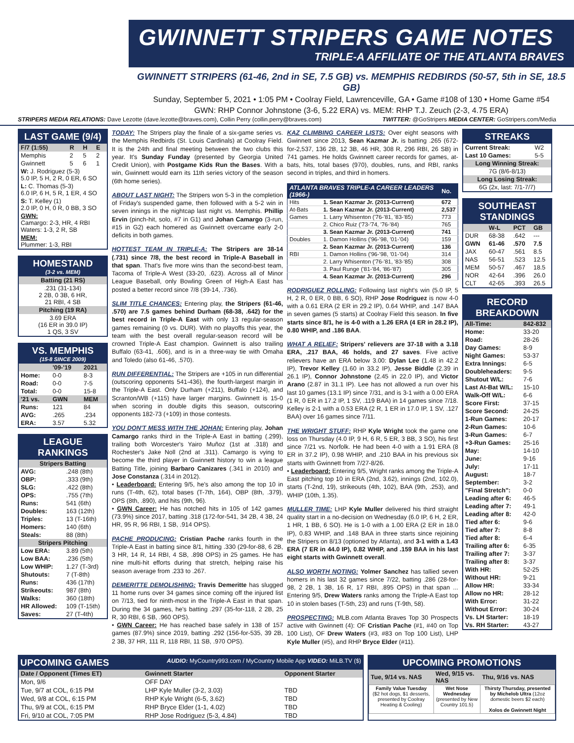GWINNETT STRIPERS GAME NOTES
TRIPLE-A AFFILIATE OF THE ATLANTA BRAVES
GWINNETT STRIPERS (61-46, 2nd in SE, 7.5 GB) vs. MEMPHIS REDBIRDS (50-57, 5th in SE, 18.5 GB)
Sunday, September 5, 2021 • 1:05 PM • Coolray Field, Lawrenceville, GA • Game #108 of 130 • Home Game #54
GWN: RHP Connor Johnstone (3-6, 5.22 ERA) vs. MEM: RHP T.J. Zeuch (2-3, 4.75 ERA)
STRIPERS MEDIA RELATIONS: Dave Lezotte (dave.lezotte@braves.com), Collin Perry (collin.perry@braves.com) TWITTER: @GoStripers MEDIA CENTER: GoStripers.com/Media
LAST GAME (9/4)
| F/7 (1:55) | R | H | E |
| --- | --- | --- | --- |
| Memphis | 2 | 5 | 2 |
| Gwinnett | 5 | 6 | 1 |
| W: J. Rodriguez (5-3) 5.0 IP, 5 H, 2 R, 0 ER, 6 SO | | | |
| L: C. Thomas (5-3) 6.0 IP, 6 H, 5 R, 1 ER, 4 SO | | | |
| S: T. Kelley (1) 2.0 IP, 0 H, 0 R, 0 BB, 3 SO | | | |
| GWN: Camargo: 2-3, HR, 4 RBI Waters: 1-3, 2 R, SB | | | |
| MEM: Plummer: 1-3, RBI | | | |
HOMESTAND
(3-2 vs. MEM)
| Batting (21 RS) |
| --- |
| .231 (31-134) 2 2B, 0 3B, 6 HR, 21 RBI, 4 SB |
| Pitching (19 RA) |
| 3.69 ERA (16 ER in 39.0 IP) 1 QS, 3 SV |
VS. MEMPHIS
(15-8 SINCE 2009)
| | '09-'19 | 2021 |
| --- | --- | --- |
| Home: | 0-0 | 8-3 |
| Road: | 0-0 | 7-5 |
| Total: | 0-0 | 15-8 |
| '21 vs. | GWN | MEM |
| Runs: | 121 | 84 |
| AVG: | .265 | .234 |
| ERA: | 3.57 | 5.32 |
LEAGUE RANKINGS
| Stripers Batting | |
| --- | --- |
| AVG: | .248 (8th) |
| OBP: | .333 (9th) |
| SLG: | .422 (8th) |
| OPS: | .755 (7th) |
| Runs: | 541 (6th) |
| Doubles: | 163 (12th) |
| Triples: | 13 (T-16th) |
| Homers: | 140 (6th) |
| Steals: | 88 (8th) |
| Stripers Pitching | |
| Low ERA: | 3.89 (5th) |
| Low BAA: | .236 (5th) |
| Low WHIP: | 1.27 (T-3rd) |
| Shutouts: | 7 (T-8th) |
| Runs: | 436 (17th) |
| Strikeouts: | 987 (8th) |
| Walks: | 360 (18th) |
| HR Allowed: | 109 (T-15th) |
| Saves: | 27 (T-4th) |
TODAY: The Stripers play the finale of a six-game series vs. the Memphis Redbirds (St. Louis Cardinals) at Coolray Field. It is the 24th and final meeting between the two clubs this year. It's Sunday Funday (presented by Georgia United Credit Union), with Postgame Kids Run the Bases. With a win, Gwinnett would earn its 11th series victory of the season (6th home series).
ABOUT LAST NIGHT: The Stripers won 5-3 in the completion of Friday's suspended game, then followed with a 5-2 win in seven innings in the nightcap last night vs. Memphis. Phillip Ervin (pinch-hit, solo, #7 in G1) and Johan Camargo (3-run, #15 in G2) each homered as Gwinnett overcame early 2-0 deficits in both games.
HOTTEST TEAM IN TRIPLE-A: The Stripers are 38-14 (.731) since 7/8, the best record in Triple-A Baseball in that span. That's five more wins than the second-best team, Tacoma of Triple-A West (33-20, .623). Across all of Minor League Baseball, only Bowling Green of High-A East has posted a better record since 7/8 (39-14, .736).
SLIM TITLE CHANCES: Entering play, the Stripers (61-46, .570) are 7.5 games behind Durham (68-38, .642) for the best record in Triple-A East with only 13 regular-season games remaining (0 vs. DUR). With no playoffs this year, the team with the best overall regular-season record will be crowned Triple-A East champion. Gwinnett is also trailing Buffalo (63-41, .606), and is in a three-way tie with Omaha and Toledo (also 61-46, .570).
RUN DIFFERENTIAL: The Stripers are +105 in run differential (outscoring opponents 541-436), the fourth-largest margin in the Triple-A East. Only Durham (+211), Buffalo (+124), and Scranton/WB (+115) have larger margins. Gwinnett is 15-0 when scoring in double digits this season, outscoring opponents 182-73 (+109) in those contests.
YOU DON'T MESS WITH THE JOHAN: Entering play, Johan Camargo ranks third in the Triple-A East in batting (.299), trailing both Worcester's Yairo Muñoz (1st at .318) and Rochester's Jake Noll (2nd at .311). Camargo is vying to become the third player in Gwinnett history to win a league Batting Title, joining Barbaro Canizares (.341 in 2010) and Jose Constanza (.314 in 2012).
• Leaderboard: Entering 9/5, he's also among the top 10 in runs (T-4th, 62), total bases (T-7th, 164), OBP (8th, .379), OPS (8th, .890), and hits (9th, 96).
• GWN Career: He has notched hits in 105 of 142 games (73.9%) since 2017, batting .318 (172-for-541, 34 2B, 4 3B, 24 HR, 95 R, 96 RBI, 1 SB, .914 OPS).
PACHE PRODUCING: Cristian Pache ranks fourth in the Triple-A East in batting since 8/1, hitting .330 (29-for-88, 6 2B, 3 HR, 14 R, 14 RBI, 4 SB, .898 OPS) in 25 games. He has nine multi-hit efforts during that stretch, helping raise his season average from .233 to .267.
DEMERITTE DEMOLISHING: Travis Demeritte has slugged 11 home runs over 34 games since coming off the injured list on 7/13, tied for ninth-most in the Triple-A East in that span. During the 34 games, he's batting .297 (35-for-118, 2 2B, 25 R, 30 RBI, 6 SB, .960 OPS).
• GWN Career: He has reached base safely in 138 of 157 games (87.9%) since 2019, batting .292 (156-for-535, 39 2B, 2 3B, 37 HR, 111 R, 118 RBI, 11 SB, .970 OPS).
KAZ CLIMBING CAREER LISTS: Over eight seasons with Gwinnett since 2013, Sean Kazmar Jr. is batting .265 (672-for-2,537, 136 2B, 12 3B, 46 HR, 308 R, 296 RBI, 26 SB) in 741 games. He holds Gwinnett career records for games, at-bats, hits, total bases (970), doubles, runs, and RBI, ranks second in triples, and third in homers.
| ATLANTA BRAVES TRIPLE-A CAREER LEADERS (1966-) | | No. |
| --- | --- | --- |
| Hits | 1. Sean Kazmar Jr. (2013-Current) | 672 |
| At-Bats | 1. Sean Kazmar Jr. (2013-Current) | 2,537 |
| Games | 1. Larry Whisenton ('76-'81, '83-'85) | 773 |
| | 2. Chico Ruiz ('73-'74, '76-'84) | 765 |
| | 3. Sean Kazmar Jr. (2013-Current) | 741 |
| Doubles | 1. Damon Hollins ('96-'98, '01-'04) | 159 |
| | 2. Sean Kazmar Jr. (2013-Current) | 136 |
| RBI | 1. Damon Hollins ('96-'98, '01-'04) | 314 |
| | 2. Larry Whisenton ('76-'81, '83-'85) | 308 |
| | 3. Paul Runge ('81-'84, '86-'87) | 305 |
| | 4. Sean Kazmar Jr. (2013-Current) | 296 |
RODRIGUEZ ROLLING: Following last night's win (5.0 IP, 5 H, 2 R, 0 ER, 0 BB, 6 SO), RHP Jose Rodriguez is now 4-0 with a 0.61 ERA (2 ER in 29.2 IP), 0.64 WHIP, and .147 BAA in seven games (5 starts) at Coolray Field this season. In five starts since 8/1, he is 4-0 with a 1.26 ERA (4 ER in 28.2 IP), 0.80 WHIP, and .186 BAA.
WHAT A RELIEF: Stripers' relievers are 37-18 with a 3.18 ERA, .217 BAA, 46 holds, and 27 saves. Five active relievers have an ERA below 3.00: Dylan Lee (1.48 in 42.2 IP), Trevor Kelley (1.60 in 33.2 IP), Jesse Biddle (2.39 in 26.1 IP), Connor Johnstone (2.45 in 22.0 IP), and Victor Arano (2.87 in 31.1 IP). Lee has not allowed a run over his last 10 games (13.1 IP) since 7/31, and is 3-1 with a 0.00 ERA (1 R, 0 ER in 17.2 IP, 1 SV, .119 BAA) in 14 games since 7/18. Kelley is 2-1 with a 0.53 ERA (2 R, 1 ER in 17.0 IP, 1 SV, .127 BAA) over 16 games since 7/11.
THE WRIGHT STUFF: RHP Kyle Wright took the game one loss on Thursday (4.0 IP, 9 H, 6 R, 5 ER, 3 BB, 3 SO), his first since 7/21 vs. Norfolk. He had been 4-0 with a 1.91 ERA (8 ER in 37.2 IP), 0.98 WHIP, and .210 BAA in his previous six starts with Gwinnett from 7/27-8/26.
• Leaderboard: Entering 9/5, Wright ranks among the Triple-A East pitching top 10 in ERA (2nd, 3.62), innings (2nd, 102.0), starts (T-2nd, 19), strikeouts (4th, 102), BAA (9th, .253), and WHIP (10th, 1.35).
MULLER TIME: LHP Kyle Muller delivered his third straight quality start in a no-decision on Wednesday (6.0 IP, 6 H, 2 ER, 1 HR, 1 BB, 6 SO). He is 1-0 with a 1.00 ERA (2 ER in 18.0 IP), 0.83 WHIP, and .148 BAA in three starts since rejoining the Stripers on 8/13 (optioned by Atlanta), and 3-1 with a 1.43 ERA (7 ER in 44.0 IP), 0.82 WHIP, and .159 BAA in his last eight starts with Gwinnett overall.
ALSO WORTH NOTING: Yolmer Sanchez has tallied seven homers in his last 32 games since 7/22, batting .286 (28-for-98, 2 2B, 1 3B, 16 R, 17 RBI, .895 OPS) in that span ... Entering 9/5, Drew Waters ranks among the Triple-A East top 10 in stolen bases (T-5th, 23) and runs (T-9th, 58).
PROSPECTING: MLB.com Atlanta Braves Top 30 Prospects active with Gwinnett (4): OF Cristian Pache (#1, #40 on Top 100 List), OF Drew Waters (#3, #83 on Top 100 List), LHP Kyle Muller (#5), and RHP Bryce Elder (#11).
STREAKS
| Current Streak: | W2 |
| Last 10 Games: | 5-5 |
| Long Winning Streak: | |
| 7G (8/6-8/13) | |
| Long Losing Streak: | |
| 6G (2x, last: 7/1-7/7) | |
SOUTHEAST STANDINGS
| | W-L | PCT | GB |
| --- | --- | --- | --- |
| DUR | 68-38 | .642 | --- |
| GWN | 61-46 | .570 | 7.5 |
| JAX | 60-47 | .561 | 8.5 |
| NAS | 56-51 | .523 | 12.5 |
| MEM | 50-57 | .467 | 18.5 |
| NOR | 42-64 | .396 | 26.0 |
| CLT | 42-65 | .393 | 26.5 |
RECORD BREAKDOWN
| All-Time: | 842-832 |
| --- | --- |
| Home: | 33-20 |
| Road: | 28-26 |
| Day Games: | 8-9 |
| Night Games: | 53-37 |
| Extra Innings: | 6-5 |
| Doubleheaders: | 9-5 |
| Shutout W/L: | 7-6 |
| Last At-Bat W/L: | 15-10 |
| Walk-Off W/L: | 6-6 |
| Score First: | 37-15 |
| Score Second: | 24-25 |
| 1-Run Games: | 20-17 |
| 2-Run Games: | 10-6 |
| 3-Run Games: | 6-7 |
| +3-Run Games: | 25-16 |
| May: | 14-10 |
| June: | 9-16 |
| July: | 17-11 |
| August: | 18-7 |
| September: | 3-2 |
| "Final Stretch": | 0-0 |
| Leading after 6: | 46-5 |
| Leading after 7: | 49-1 |
| Leading after 8: | 42-0 |
| Tied after 6: | 9-6 |
| Tied after 7: | 8-8 |
| Tied after 8: | 6-4 |
| Trailing after 6: | 6-35 |
| Trailing after 7: | 3-37 |
| Trailing after 8: | 3-37 |
| With HR: | 52-25 |
| Without HR: | 9-21 |
| Allow HR: | 33-34 |
| Allow no HR: | 28-12 |
| With Error: | 31-22 |
| Without Error: | 30-24 |
| Vs. LH Starter: | 18-19 |
| Vs. RH Starter: | 43-27 |
UPCOMING GAMES AUDIO: MyCountry993.com / MyCountry Mobile App VIDEO: MiLB.TV ($)
| Date / Opponent (Times ET) | Gwinnett Starter | Opponent Starter |
| --- | --- | --- |
| Mon, 9/6 | OFF DAY | |
| Tue, 9/7 at COL, 6:15 PM | LHP Kyle Muller (3-2, 3.03) | TBD |
| Wed, 9/8 at COL, 6:15 PM | RHP Kyle Wright (6-5, 3.62) | TBD |
| Thu, 9/9 at COL, 6:15 PM | RHP Bryce Elder (1-1, 4.02) | TBD |
| Fri, 9/10 at COL, 7:05 PM | RHP Jose Rodriguez (5-3, 4.84) | TBD |
UPCOMING PROMOTIONS
| Tue, 9/14 vs. NAS | Wed, 9/15 vs. NAS | Thu, 9/16 vs. NAS |
| --- | --- | --- |
| Family Value Tuesday ($2 hot dogs, $1 desserts, presented by Coolray Heating & Cooling) | Wet Nose Wednesday (presented by New Country 101.5) | Thirsty Thursday, presented by Michelob Ultra (12oz domestic beers $2 each) Xolos de Gwinnett Night |